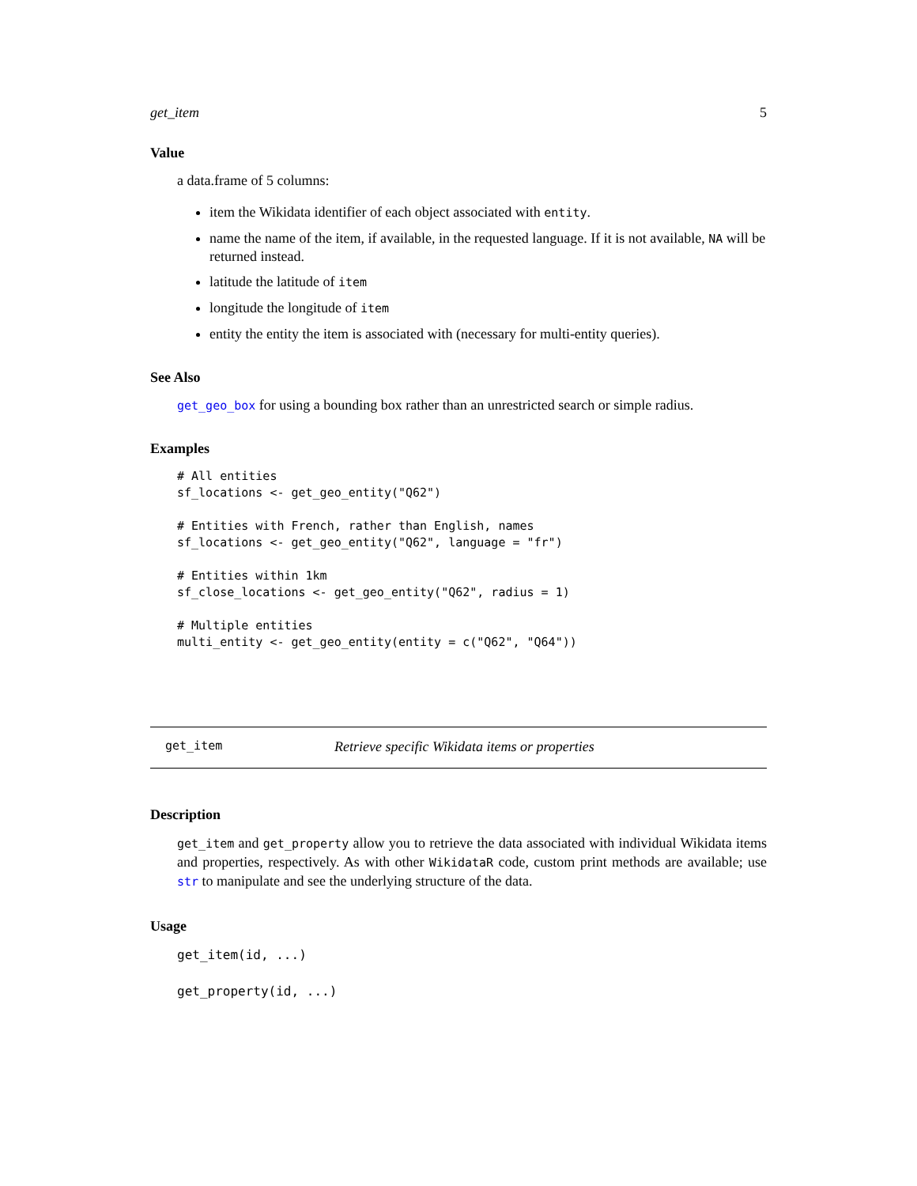get_item 5
Value
a data.frame of 5 columns:
item the Wikidata identifier of each object associated with entity.
name the name of the item, if available, in the requested language. If it is not available, NA will be returned instead.
latitude the latitude of item
longitude the longitude of item
entity the entity the item is associated with (necessary for multi-entity queries).
See Also
get_geo_box for using a bounding box rather than an unrestricted search or simple radius.
Examples
# All entities
sf_locations <- get_geo_entity("Q62")

# Entities with French, rather than English, names
sf_locations <- get_geo_entity("Q62", language = "fr")

# Entities within 1km
sf_close_locations <- get_geo_entity("Q62", radius = 1)

# Multiple entities
multi_entity <- get_geo_entity(entity = c("Q62", "Q64"))
get_item Retrieve specific Wikidata items or properties
Description
get_item and get_property allow you to retrieve the data associated with individual Wikidata items and properties, respectively. As with other WikidataR code, custom print methods are available; use str to manipulate and see the underlying structure of the data.
Usage
get_item(id, ...)

get_property(id, ...)